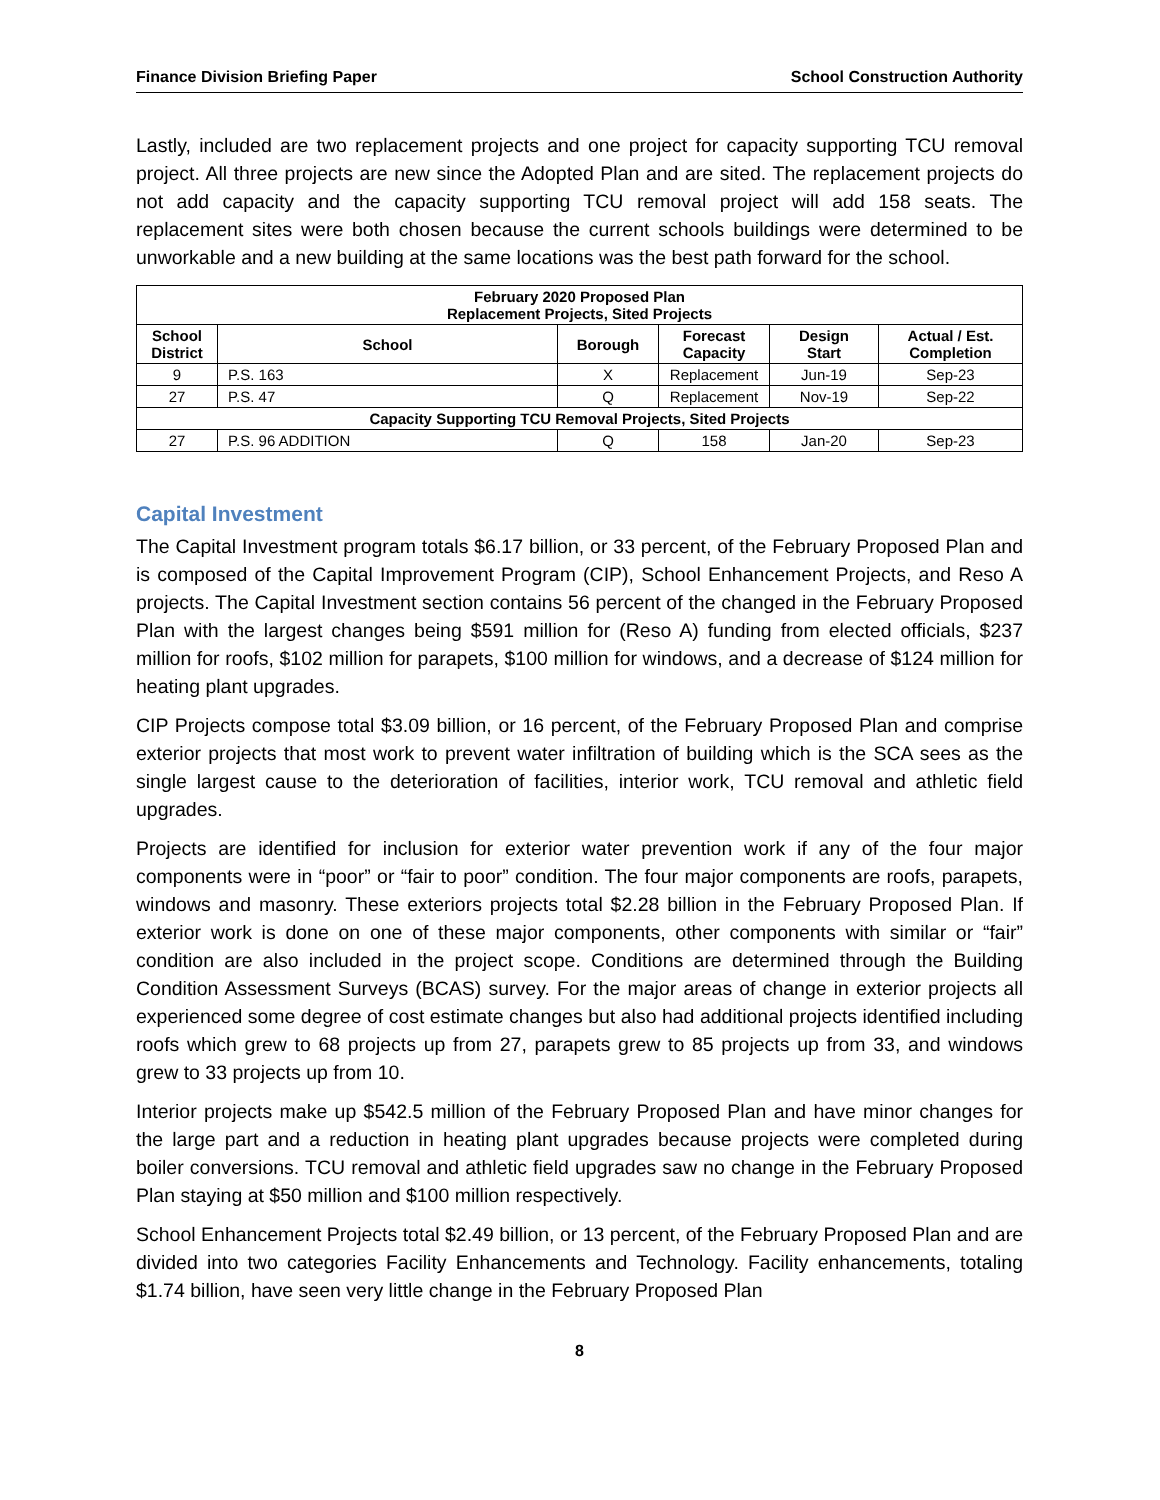Finance Division Briefing Paper School Construction Authority
Lastly, included are two replacement projects and one project for capacity supporting TCU removal project. All three projects are new since the Adopted Plan and are sited. The replacement projects do not add capacity and the capacity supporting TCU removal project will add 158 seats. The replacement sites were both chosen because the current schools buildings were determined to be unworkable and a new building at the same locations was the best path forward for the school.
| February 2020 Proposed Plan Replacement Projects, Sited Projects | | | | | |
| --- | --- | --- | --- | --- | --- |
| School District | School | Borough | Forecast Capacity | Design Start | Actual / Est. Completion |
| 9 | P.S. 163 | X | Replacement | Jun-19 | Sep-23 |
| 27 | P.S. 47 | Q | Replacement | Nov-19 | Sep-22 |
| Capacity Supporting TCU Removal Projects, Sited Projects | | | | | |
| 27 | P.S. 96 ADDITION | Q | 158 | Jan-20 | Sep-23 |
Capital Investment
The Capital Investment program totals $6.17 billion, or 33 percent, of the February Proposed Plan and is composed of the Capital Improvement Program (CIP), School Enhancement Projects, and Reso A projects. The Capital Investment section contains 56 percent of the changed in the February Proposed Plan with the largest changes being $591 million for (Reso A) funding from elected officials, $237 million for roofs, $102 million for parapets, $100 million for windows, and a decrease of $124 million for heating plant upgrades.
CIP Projects compose total $3.09 billion, or 16 percent, of the February Proposed Plan and comprise exterior projects that most work to prevent water infiltration of building which is the SCA sees as the single largest cause to the deterioration of facilities, interior work, TCU removal and athletic field upgrades.
Projects are identified for inclusion for exterior water prevention work if any of the four major components were in “poor” or “fair to poor” condition. The four major components are roofs, parapets, windows and masonry. These exteriors projects total $2.28 billion in the February Proposed Plan. If exterior work is done on one of these major components, other components with similar or “fair” condition are also included in the project scope. Conditions are determined through the Building Condition Assessment Surveys (BCAS) survey. For the major areas of change in exterior projects all experienced some degree of cost estimate changes but also had additional projects identified including roofs which grew to 68 projects up from 27, parapets grew to 85 projects up from 33, and windows grew to 33 projects up from 10.
Interior projects make up $542.5 million of the February Proposed Plan and have minor changes for the large part and a reduction in heating plant upgrades because projects were completed during boiler conversions. TCU removal and athletic field upgrades saw no change in the February Proposed Plan staying at $50 million and $100 million respectively.
School Enhancement Projects total $2.49 billion, or 13 percent, of the February Proposed Plan and are divided into two categories Facility Enhancements and Technology. Facility enhancements, totaling $1.74 billion, have seen very little change in the February Proposed Plan
8